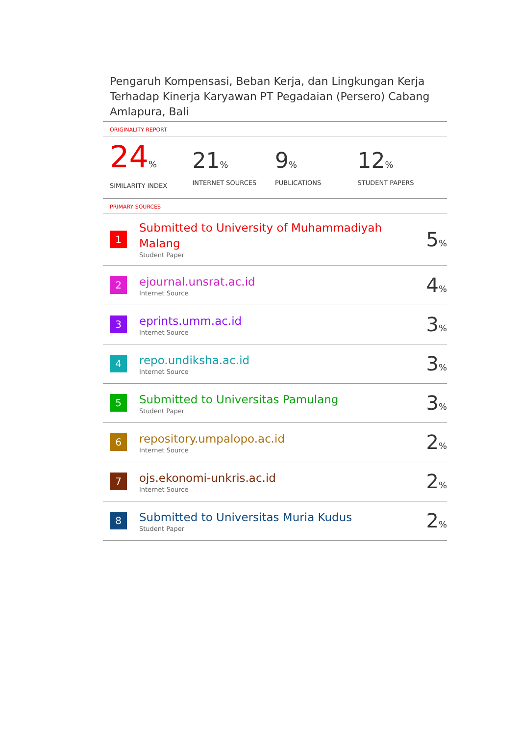Pengaruh Kompensasi, Beban Kerja, dan Lingkungan Kerja Terhadap Kinerja Karyawan PT Pegadaian (Persero) Cabang Amlapura, Bali
ORIGINALITY REPORT
24%
SIMILARITY INDEX
21%
INTERNET SOURCES
9%
PUBLICATIONS
12%
STUDENT PAPERS
PRIMARY SOURCES
| 1 | Submitted to University of Muhammadiyah Malang Student Paper | 5 % |
| 2 | ejournal.unsrat.ac.id Internet Source | 4 % |
| 3 | eprints.umm.ac.id Internet Source | 3 % |
| 4 | repo.undiksha.ac.id Internet Source | 3 % |
| 5 | Submitted to Universitas Pamulang Student Paper | 3 % |
| 6 | repository.umpalopo.ac.id Internet Source | 2 % |
| 7 | ojs.ekonomi-unkris.ac.id Internet Source | 2 % |
| 8 | Submitted to Universitas Muria Kudus Student Paper | 2 % |